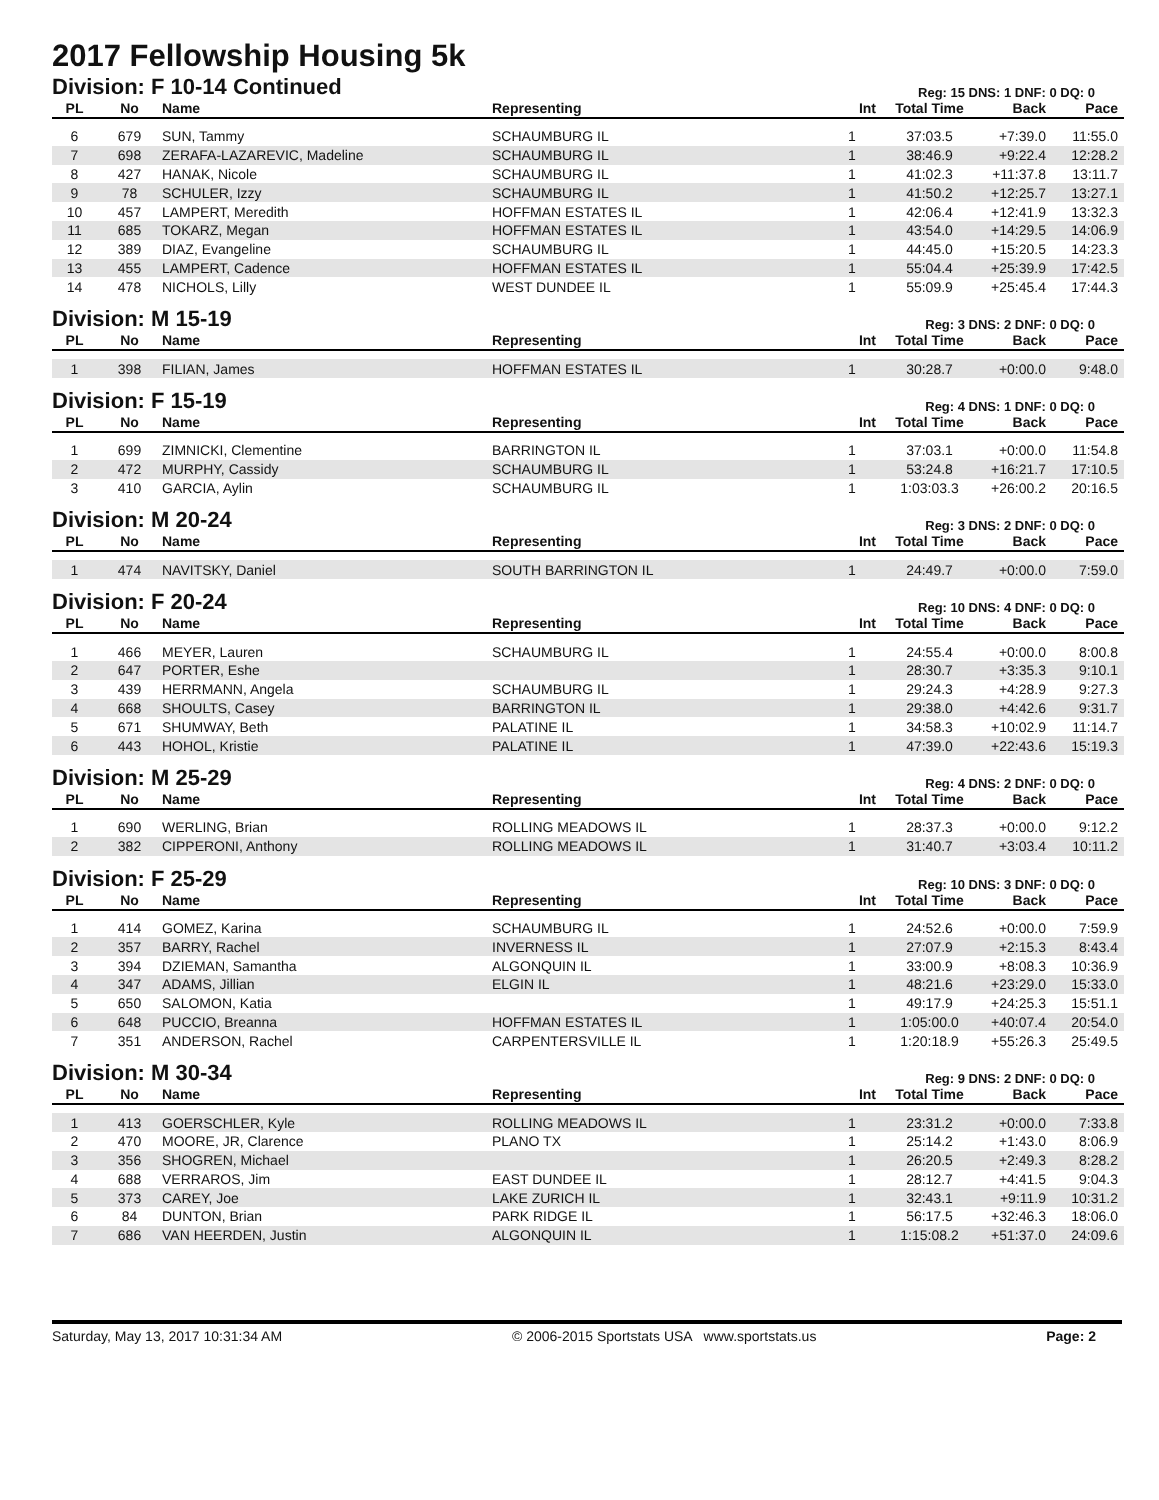2017 Fellowship Housing 5k
Division: F 10-14 Continued Reg: 15 DNS: 1 DNF: 0 DQ: 0
| PL | No | Name | Representing | Int | Total Time | Back | Pace |
| --- | --- | --- | --- | --- | --- | --- | --- |
| 6 | 679 | SUN, Tammy | SCHAUMBURG IL | 1 | 37:03.5 | +7:39.0 | 11:55.0 |
| 7 | 698 | ZERAFA-LAZAREVIC, Madeline | SCHAUMBURG IL | 1 | 38:46.9 | +9:22.4 | 12:28.2 |
| 8 | 427 | HANAK, Nicole | SCHAUMBURG IL | 1 | 41:02.3 | +11:37.8 | 13:11.7 |
| 9 | 78 | SCHULER, Izzy | SCHAUMBURG IL | 1 | 41:50.2 | +12:25.7 | 13:27.1 |
| 10 | 457 | LAMPERT, Meredith | HOFFMAN ESTATES IL | 1 | 42:06.4 | +12:41.9 | 13:32.3 |
| 11 | 685 | TOKARZ, Megan | HOFFMAN ESTATES IL | 1 | 43:54.0 | +14:29.5 | 14:06.9 |
| 12 | 389 | DIAZ, Evangeline | SCHAUMBURG IL | 1 | 44:45.0 | +15:20.5 | 14:23.3 |
| 13 | 455 | LAMPERT, Cadence | HOFFMAN ESTATES IL | 1 | 55:04.4 | +25:39.9 | 17:42.5 |
| 14 | 478 | NICHOLS, Lilly | WEST DUNDEE IL | 1 | 55:09.9 | +25:45.4 | 17:44.3 |
Division: M 15-19 Reg: 3 DNS: 2 DNF: 0 DQ: 0
| PL | No | Name | Representing | Int | Total Time | Back | Pace |
| --- | --- | --- | --- | --- | --- | --- | --- |
| 1 | 398 | FILIAN, James | HOFFMAN ESTATES IL | 1 | 30:28.7 | +0:00.0 | 9:48.0 |
Division: F 15-19 Reg: 4 DNS: 1 DNF: 0 DQ: 0
| PL | No | Name | Representing | Int | Total Time | Back | Pace |
| --- | --- | --- | --- | --- | --- | --- | --- |
| 1 | 699 | ZIMNICKI, Clementine | BARRINGTON IL | 1 | 37:03.1 | +0:00.0 | 11:54.8 |
| 2 | 472 | MURPHY, Cassidy | SCHAUMBURG IL | 1 | 53:24.8 | +16:21.7 | 17:10.5 |
| 3 | 410 | GARCIA, Aylin | SCHAUMBURG IL | 1 | 1:03:03.3 | +26:00.2 | 20:16.5 |
Division: M 20-24 Reg: 3 DNS: 2 DNF: 0 DQ: 0
| PL | No | Name | Representing | Int | Total Time | Back | Pace |
| --- | --- | --- | --- | --- | --- | --- | --- |
| 1 | 474 | NAVITSKY, Daniel | SOUTH BARRINGTON IL | 1 | 24:49.7 | +0:00.0 | 7:59.0 |
Division: F 20-24 Reg: 10 DNS: 4 DNF: 0 DQ: 0
| PL | No | Name | Representing | Int | Total Time | Back | Pace |
| --- | --- | --- | --- | --- | --- | --- | --- |
| 1 | 466 | MEYER, Lauren | SCHAUMBURG IL | 1 | 24:55.4 | +0:00.0 | 8:00.8 |
| 2 | 647 | PORTER, Eshe | | 1 | 28:30.7 | +3:35.3 | 9:10.1 |
| 3 | 439 | HERRMANN, Angela | SCHAUMBURG IL | 1 | 29:24.3 | +4:28.9 | 9:27.3 |
| 4 | 668 | SHOULTS, Casey | BARRINGTON IL | 1 | 29:38.0 | +4:42.6 | 9:31.7 |
| 5 | 671 | SHUMWAY, Beth | PALATINE IL | 1 | 34:58.3 | +10:02.9 | 11:14.7 |
| 6 | 443 | HOHOL, Kristie | PALATINE IL | 1 | 47:39.0 | +22:43.6 | 15:19.3 |
Division: M 25-29 Reg: 4 DNS: 2 DNF: 0 DQ: 0
| PL | No | Name | Representing | Int | Total Time | Back | Pace |
| --- | --- | --- | --- | --- | --- | --- | --- |
| 1 | 690 | WERLING, Brian | ROLLING MEADOWS IL | 1 | 28:37.3 | +0:00.0 | 9:12.2 |
| 2 | 382 | CIPPERONI, Anthony | ROLLING MEADOWS IL | 1 | 31:40.7 | +3:03.4 | 10:11.2 |
Division: F 25-29 Reg: 10 DNS: 3 DNF: 0 DQ: 0
| PL | No | Name | Representing | Int | Total Time | Back | Pace |
| --- | --- | --- | --- | --- | --- | --- | --- |
| 1 | 414 | GOMEZ, Karina | SCHAUMBURG IL | 1 | 24:52.6 | +0:00.0 | 7:59.9 |
| 2 | 357 | BARRY, Rachel | INVERNESS IL | 1 | 27:07.9 | +2:15.3 | 8:43.4 |
| 3 | 394 | DZIEMAN, Samantha | ALGONQUIN IL | 1 | 33:00.9 | +8:08.3 | 10:36.9 |
| 4 | 347 | ADAMS, Jillian | ELGIN IL | 1 | 48:21.6 | +23:29.0 | 15:33.0 |
| 5 | 650 | SALOMON, Katia | | 1 | 49:17.9 | +24:25.3 | 15:51.1 |
| 6 | 648 | PUCCIO, Breanna | HOFFMAN ESTATES IL | 1 | 1:05:00.0 | +40:07.4 | 20:54.0 |
| 7 | 351 | ANDERSON, Rachel | CARPENTERSVILLE IL | 1 | 1:20:18.9 | +55:26.3 | 25:49.5 |
Division: M 30-34 Reg: 9 DNS: 2 DNF: 0 DQ: 0
| PL | No | Name | Representing | Int | Total Time | Back | Pace |
| --- | --- | --- | --- | --- | --- | --- | --- |
| 1 | 413 | GOERSCHLER, Kyle | ROLLING MEADOWS IL | 1 | 23:31.2 | +0:00.0 | 7:33.8 |
| 2 | 470 | MOORE, JR, Clarence | PLANO TX | 1 | 25:14.2 | +1:43.0 | 8:06.9 |
| 3 | 356 | SHOGREN, Michael | | 1 | 26:20.5 | +2:49.3 | 8:28.2 |
| 4 | 688 | VERRAROS, Jim | EAST DUNDEE IL | 1 | 28:12.7 | +4:41.5 | 9:04.3 |
| 5 | 373 | CAREY, Joe | LAKE ZURICH IL | 1 | 32:43.1 | +9:11.9 | 10:31.2 |
| 6 | 84 | DUNTON, Brian | PARK RIDGE IL | 1 | 56:17.5 | +32:46.3 | 18:06.0 |
| 7 | 686 | VAN HEERDEN, Justin | ALGONQUIN IL | 1 | 1:15:08.2 | +51:37.0 | 24:09.6 |
Saturday, May 13, 2017 10:31:34 AM © 2006-2015 Sportstats USA www.sportstats.us Page: 2